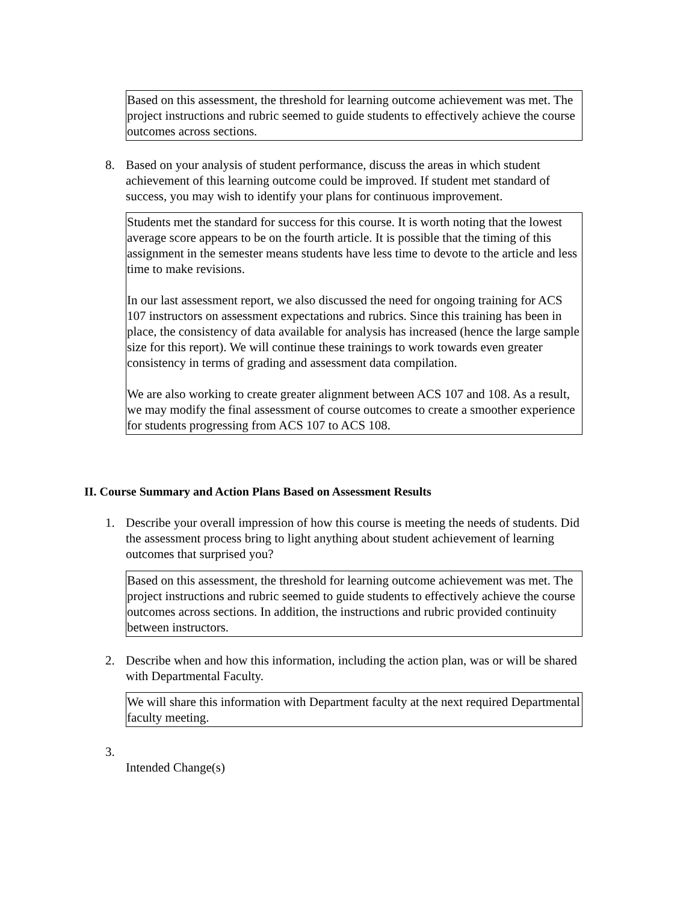Based on this assessment, the threshold for learning outcome achievement was met. The project instructions and rubric seemed to guide students to effectively achieve the course outcomes across sections.
8. Based on your analysis of student performance, discuss the areas in which student achievement of this learning outcome could be improved. If student met standard of success, you may wish to identify your plans for continuous improvement.
Students met the standard for success for this course. It is worth noting that the lowest average score appears to be on the fourth article. It is possible that the timing of this assignment in the semester means students have less time to devote to the article and less time to make revisions.
In our last assessment report, we also discussed the need for ongoing training for ACS 107 instructors on assessment expectations and rubrics. Since this training has been in place, the consistency of data available for analysis has increased (hence the large sample size for this report). We will continue these trainings to work towards even greater consistency in terms of grading and assessment data compilation.
We are also working to create greater alignment between ACS 107 and 108. As a result, we may modify the final assessment of course outcomes to create a smoother experience for students progressing from ACS 107 to ACS 108.
II. Course Summary and Action Plans Based on Assessment Results
1. Describe your overall impression of how this course is meeting the needs of students. Did the assessment process bring to light anything about student achievement of learning outcomes that surprised you?
Based on this assessment, the threshold for learning outcome achievement was met. The project instructions and rubric seemed to guide students to effectively achieve the course outcomes across sections. In addition, the instructions and rubric provided continuity between instructors.
2. Describe when and how this information, including the action plan, was or will be shared with Departmental Faculty.
We will share this information with Department faculty at the next required Departmental faculty meeting.
3.
Intended Change(s)